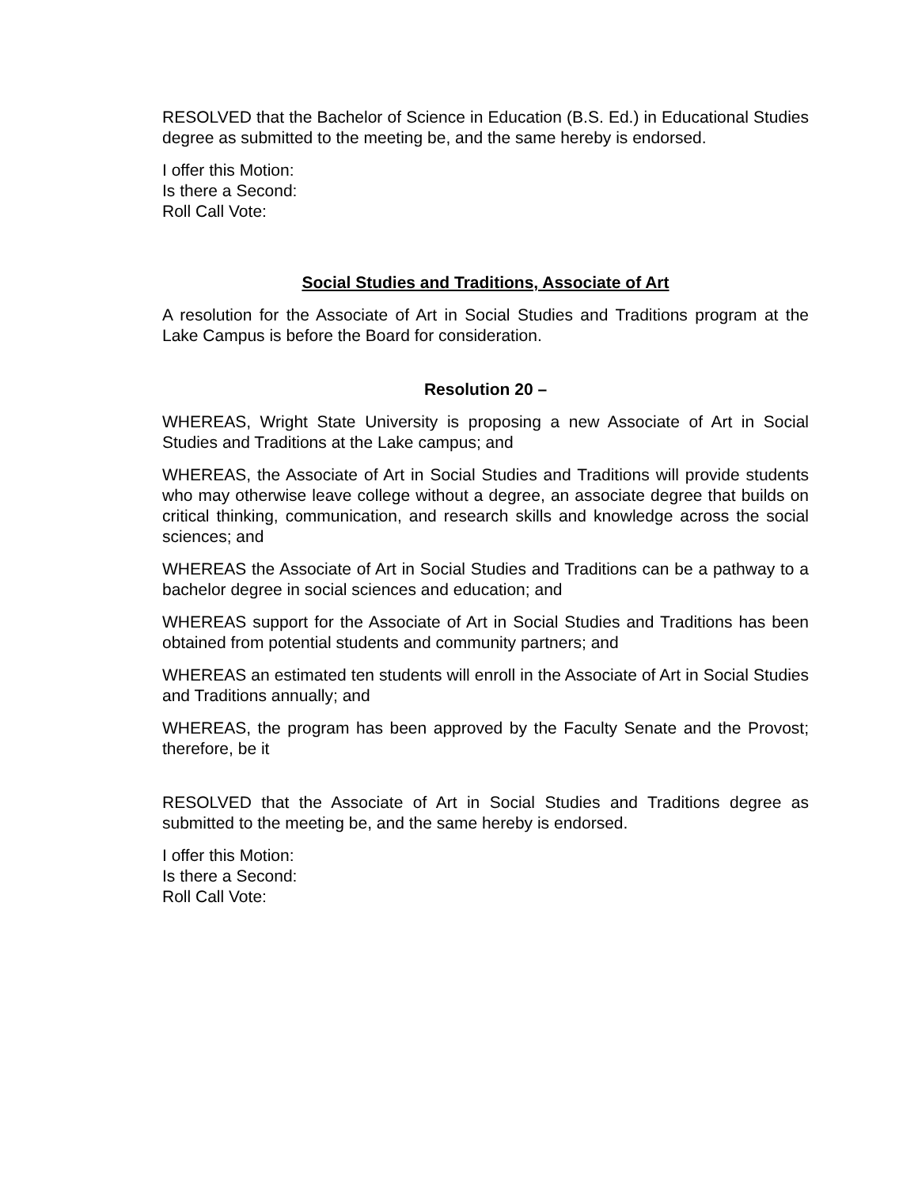RESOLVED that the Bachelor of Science in Education (B.S. Ed.) in Educational Studies degree as submitted to the meeting be, and the same hereby is endorsed.
I offer this Motion:
Is there a Second:
Roll Call Vote:
Social Studies and Traditions, Associate of Art
A resolution for the Associate of Art in Social Studies and Traditions program at the Lake Campus is before the Board for consideration.
Resolution 20 –
WHEREAS, Wright State University is proposing a new Associate of Art in Social Studies and Traditions at the Lake campus; and
WHEREAS, the Associate of Art in Social Studies and Traditions will provide students who may otherwise leave college without a degree, an associate degree that builds on critical thinking, communication, and research skills and knowledge across the social sciences; and
WHEREAS the Associate of Art in Social Studies and Traditions can be a pathway to a bachelor degree in social sciences and education; and
WHEREAS support for the Associate of Art in Social Studies and Traditions has been obtained from potential students and community partners; and
WHEREAS an estimated ten students will enroll in the Associate of Art in Social Studies and Traditions annually; and
WHEREAS, the program has been approved by the Faculty Senate and the Provost; therefore, be it
RESOLVED that the Associate of Art in Social Studies and Traditions degree as submitted to the meeting be, and the same hereby is endorsed.
I offer this Motion:
Is there a Second:
Roll Call Vote: